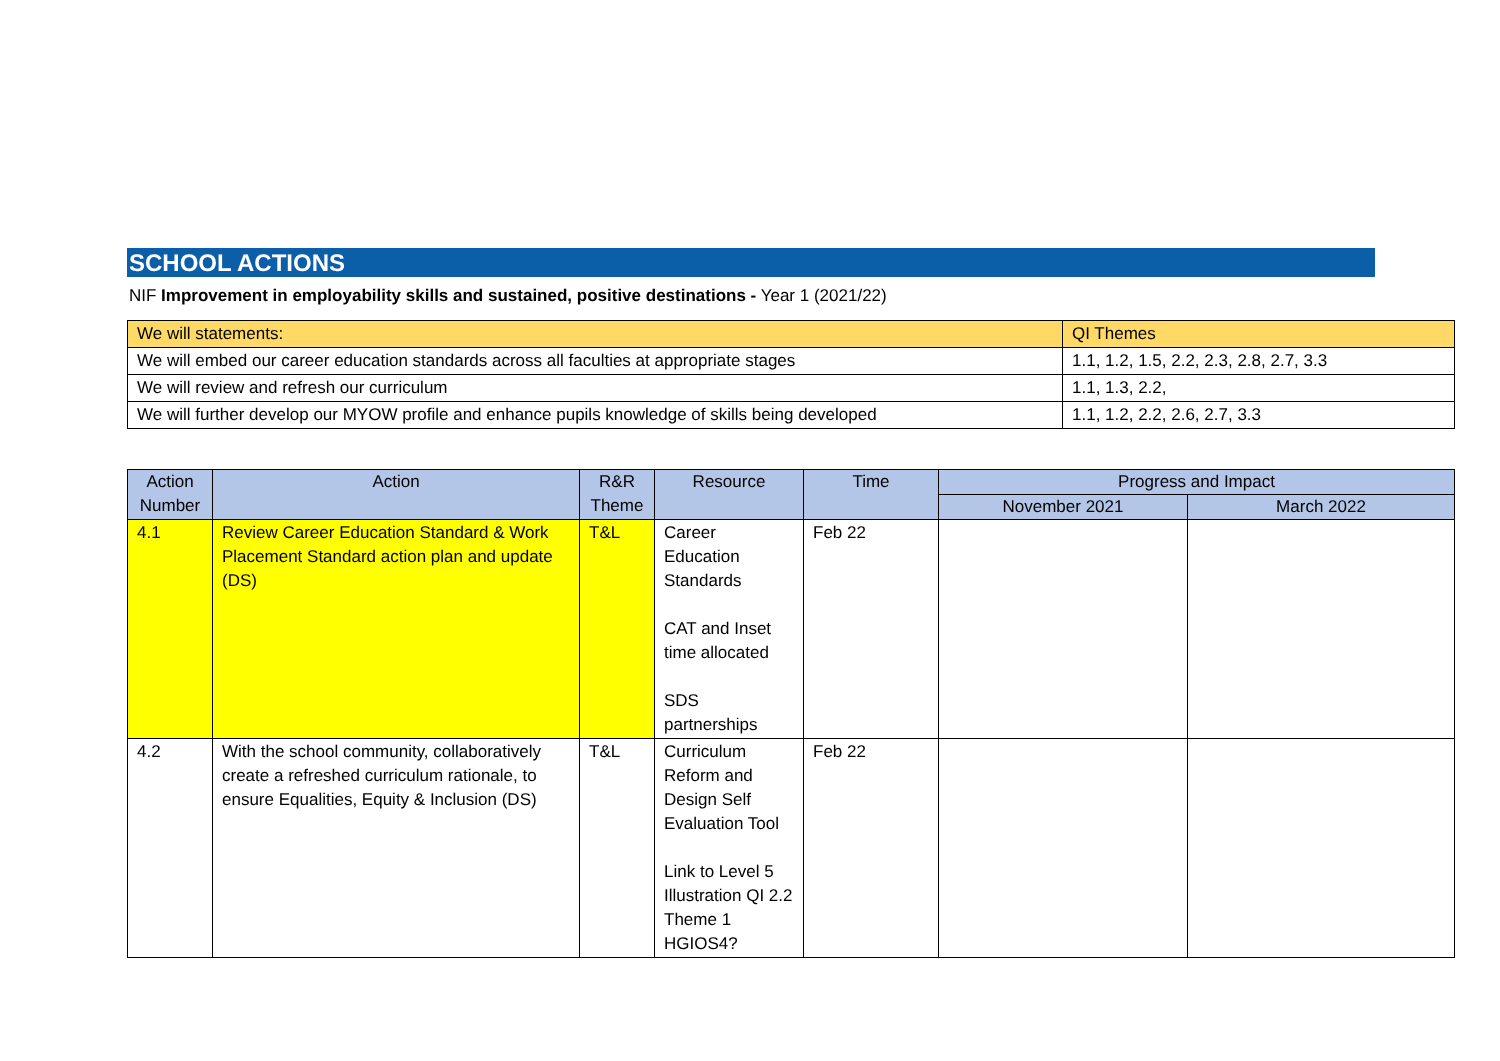SCHOOL ACTIONS
NIF Improvement in employability skills and sustained, positive destinations - Year 1 (2021/22)
| We will statements: | QI Themes |
| We will embed our career education standards across all faculties at appropriate stages | 1.1, 1.2, 1.5, 2.2, 2.3, 2.8, 2.7, 3.3 |
| We will review and refresh our curriculum | 1.1, 1.3, 2.2, |
| We will further develop our MYOW profile and enhance pupils knowledge of skills being developed | 1.1, 1.2, 2.2, 2.6, 2.7, 3.3 |
| Action Number | Action | R&R Theme | Resource | Time | Progress and Impact | |
| --- | --- | --- | --- | --- | --- | --- |
| | | | | | November 2021 | March 2022 |
| 4.1 | Review Career Education Standard & Work Placement Standard action plan and update (DS) | T&L | Career Education Standards CAT and Inset time allocated SDS partnerships | Feb 22 | | |
| 4.2 | With the school community, collaboratively create a refreshed curriculum rationale, to ensure Equalities, Equity & Inclusion (DS) | T&L | Curriculum Reform and Design Self Evaluation Tool Link to Level 5 Illustration QI 2.2 Theme 1 HGIOS4? | Feb 22 | | |